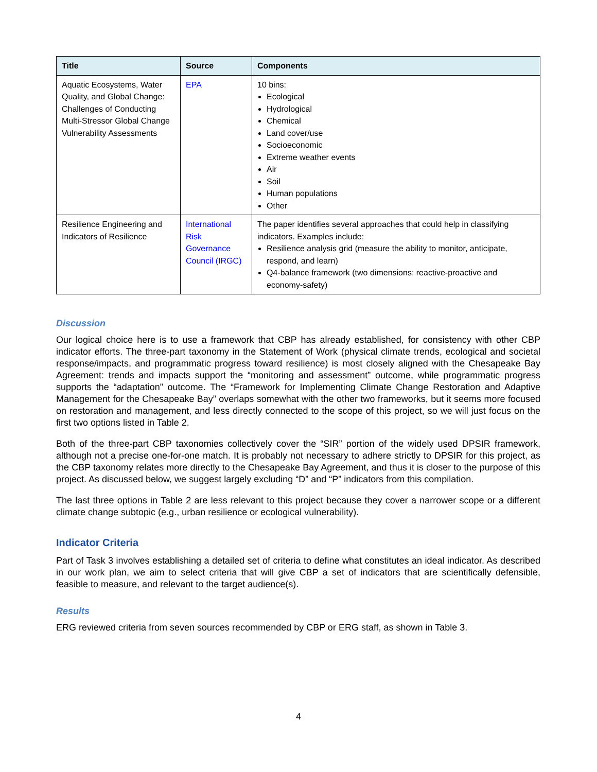| Title | Source | Components |
| --- | --- | --- |
| Aquatic Ecosystems, Water Quality, and Global Change: Challenges of Conducting Multi-Stressor Global Change Vulnerability Assessments | EPA | 10 bins: Ecological Hydrological Chemical Land cover/use Socioeconomic Extreme weather events Air Soil Human populations Other |
| Resilience Engineering and Indicators of Resilience | International Risk Governance Council (IRGC) | The paper identifies several approaches that could help in classifying indicators. Examples include: Resilience analysis grid (measure the ability to monitor, anticipate, respond, and learn) Q4-balance framework (two dimensions: reactive-proactive and economy-safety) |
Discussion
Our logical choice here is to use a framework that CBP has already established, for consistency with other CBP indicator efforts. The three-part taxonomy in the Statement of Work (physical climate trends, ecological and societal response/impacts, and programmatic progress toward resilience) is most closely aligned with the Chesapeake Bay Agreement: trends and impacts support the “monitoring and assessment” outcome, while programmatic progress supports the “adaptation” outcome. The “Framework for Implementing Climate Change Restoration and Adaptive Management for the Chesapeake Bay” overlaps somewhat with the other two frameworks, but it seems more focused on restoration and management, and less directly connected to the scope of this project, so we will just focus on the first two options listed in Table 2.
Both of the three-part CBP taxonomies collectively cover the “SIR” portion of the widely used DPSIR framework, although not a precise one-for-one match. It is probably not necessary to adhere strictly to DPSIR for this project, as the CBP taxonomy relates more directly to the Chesapeake Bay Agreement, and thus it is closer to the purpose of this project. As discussed below, we suggest largely excluding “D” and “P” indicators from this compilation.
The last three options in Table 2 are less relevant to this project because they cover a narrower scope or a different climate change subtopic (e.g., urban resilience or ecological vulnerability).
Indicator Criteria
Part of Task 3 involves establishing a detailed set of criteria to define what constitutes an ideal indicator. As described in our work plan, we aim to select criteria that will give CBP a set of indicators that are scientifically defensible, feasible to measure, and relevant to the target audience(s).
Results
ERG reviewed criteria from seven sources recommended by CBP or ERG staff, as shown in Table 3.
4